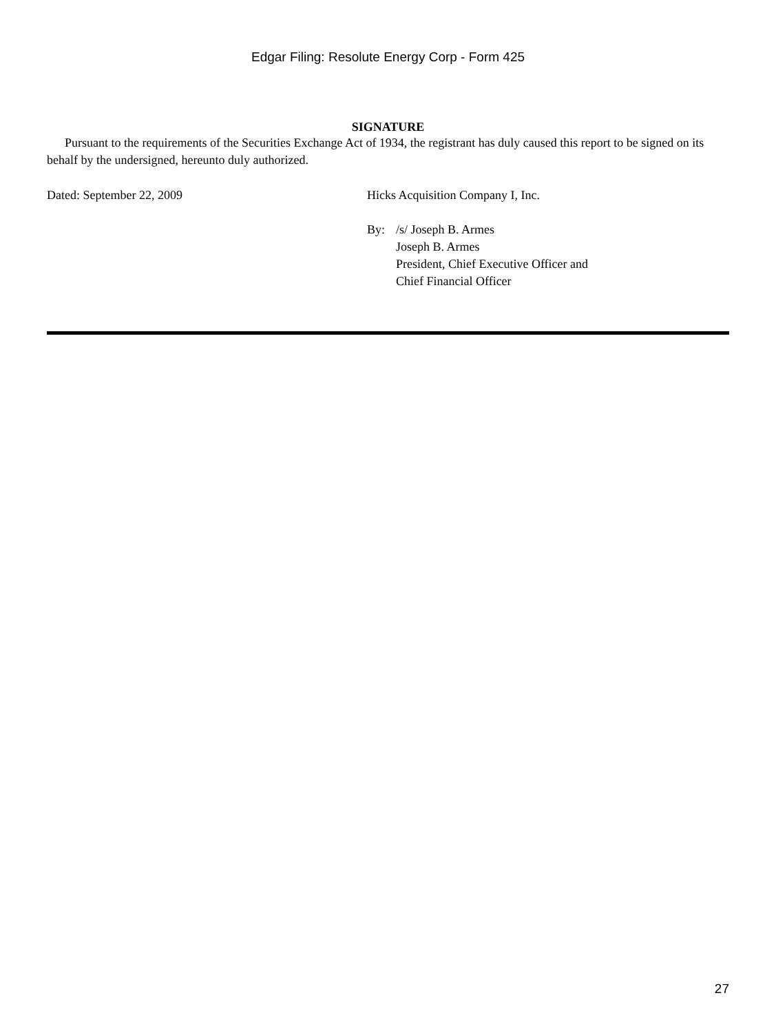Edgar Filing: Resolute Energy Corp - Form 425
SIGNATURE
Pursuant to the requirements of the Securities Exchange Act of 1934, the registrant has duly caused this report to be signed on its behalf by the undersigned, hereunto duly authorized.
Dated: September 22, 2009 Hicks Acquisition Company I, Inc.
By: /s/ Joseph B. Armes
Joseph B. Armes
President, Chief Executive Officer and
Chief Financial Officer
27